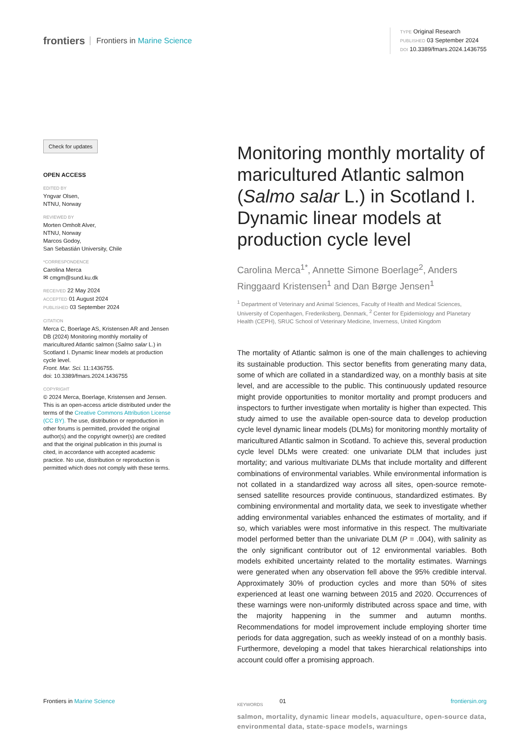frontiers Frontiers in Marine Science
TYPE Original Research
PUBLISHED 03 September 2024
DOI 10.3389/fmars.2024.1436755
Check for updates
OPEN ACCESS
EDITED BY
Yngvar Olsen,
NTNU, Norway
REVIEWED BY
Morten Omholt Alver,
NTNU, Norway
Marcos Godoy,
San Sebastián University, Chile
*CORRESPONDENCE
Carolina Merca
✉ cmgm@sund.ku.dk
RECEIVED 22 May 2024
ACCEPTED 01 August 2024
PUBLISHED 03 September 2024
CITATION
Merca C, Boerlage AS, Kristensen AR and Jensen DB (2024) Monitoring monthly mortality of maricultured Atlantic salmon (Salmo salar L.) in Scotland I. Dynamic linear models at production cycle level.
Front. Mar. Sci. 11:1436755.
doi: 10.3389/fmars.2024.1436755
COPYRIGHT
© 2024 Merca, Boerlage, Kristensen and Jensen. This is an open-access article distributed under the terms of the Creative Commons Attribution License (CC BY). The use, distribution or reproduction in other forums is permitted, provided the original author(s) and the copyright owner(s) are credited and that the original publication in this journal is cited, in accordance with accepted academic practice. No use, distribution or reproduction is permitted which does not comply with these terms.
Monitoring monthly mortality of maricultured Atlantic salmon (Salmo salar L.) in Scotland I. Dynamic linear models at production cycle level
Carolina Merca<sup>1*</sup>, Annette Simone Boerlage<sup>2</sup>, Anders Ringgaard Kristensen<sup>1</sup> and Dan Børge Jensen<sup>1</sup>
<sup>1</sup> Department of Veterinary and Animal Sciences, Faculty of Health and Medical Sciences, University of Copenhagen, Frederiksberg, Denmark, <sup>2</sup> Center for Epidemiology and Planetary Health (CEPH), SRUC School of Veterinary Medicine, Inverness, United Kingdom
The mortality of Atlantic salmon is one of the main challenges to achieving its sustainable production. This sector benefits from generating many data, some of which are collated in a standardized way, on a monthly basis at site level, and are accessible to the public. This continuously updated resource might provide opportunities to monitor mortality and prompt producers and inspectors to further investigate when mortality is higher than expected. This study aimed to use the available open-source data to develop production cycle level dynamic linear models (DLMs) for monitoring monthly mortality of maricultured Atlantic salmon in Scotland. To achieve this, several production cycle level DLMs were created: one univariate DLM that includes just mortality; and various multivariate DLMs that include mortality and different combinations of environmental variables. While environmental information is not collated in a standardized way across all sites, open-source remote-sensed satellite resources provide continuous, standardized estimates. By combining environmental and mortality data, we seek to investigate whether adding environmental variables enhanced the estimates of mortality, and if so, which variables were most informative in this respect. The multivariate model performed better than the univariate DLM (P = .004), with salinity as the only significant contributor out of 12 environmental variables. Both models exhibited uncertainty related to the mortality estimates. Warnings were generated when any observation fell above the 95% credible interval. Approximately 30% of production cycles and more than 50% of sites experienced at least one warning between 2015 and 2020. Occurrences of these warnings were non-uniformly distributed across space and time, with the majority happening in the summer and autumn months. Recommendations for model improvement include employing shorter time periods for data aggregation, such as weekly instead of on a monthly basis. Furthermore, developing a model that takes hierarchical relationships into account could offer a promising approach.
KEYWORDS
salmon, mortality, dynamic linear models, aquaculture, open-source data, environmental data, state-space models, warnings
Frontiers in Marine Science 01 frontiersin.org